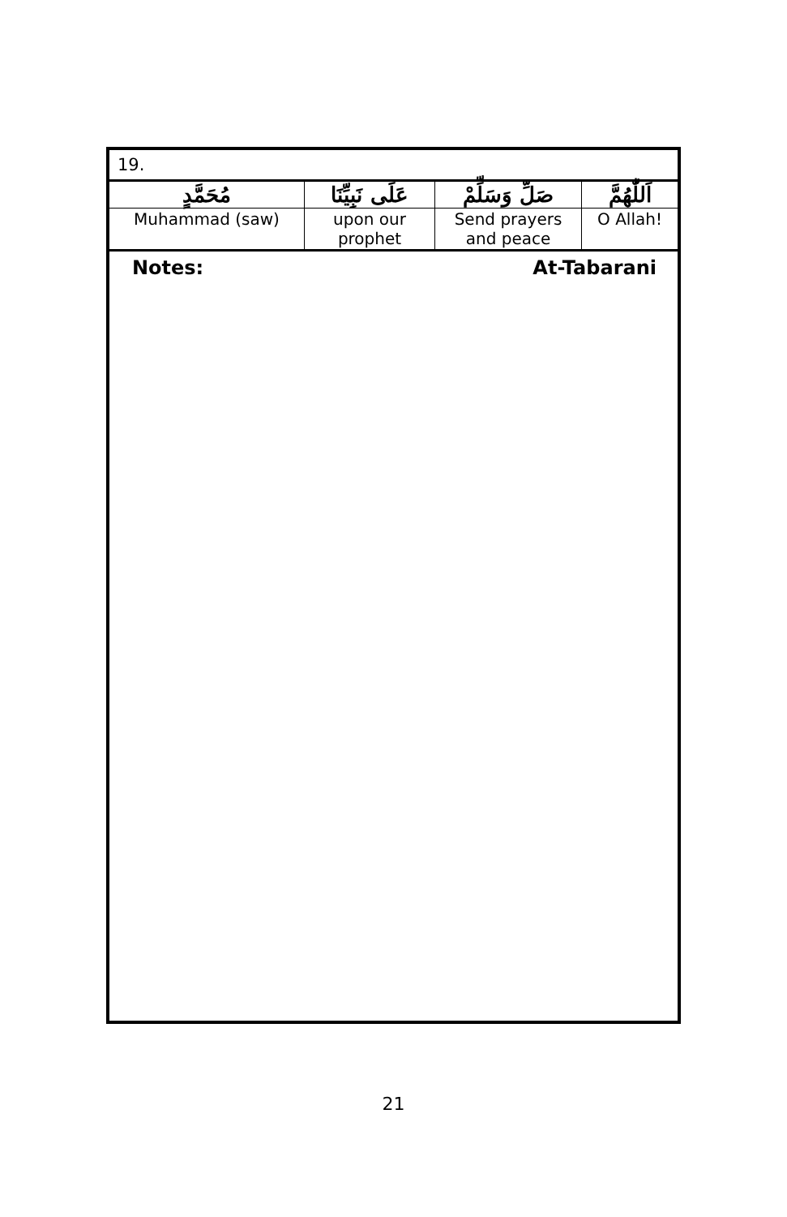| 19. | | | |
| مُحَمَّدٍ | عَلَى نَبِيِّنَا | صَلِّ وَسَلِّمْ | اَللّٰهُمَّ |
| Muhammad (saw) | upon our prophet | Send prayers and peace | O Allah! |
Notes: At-Tabarani
21